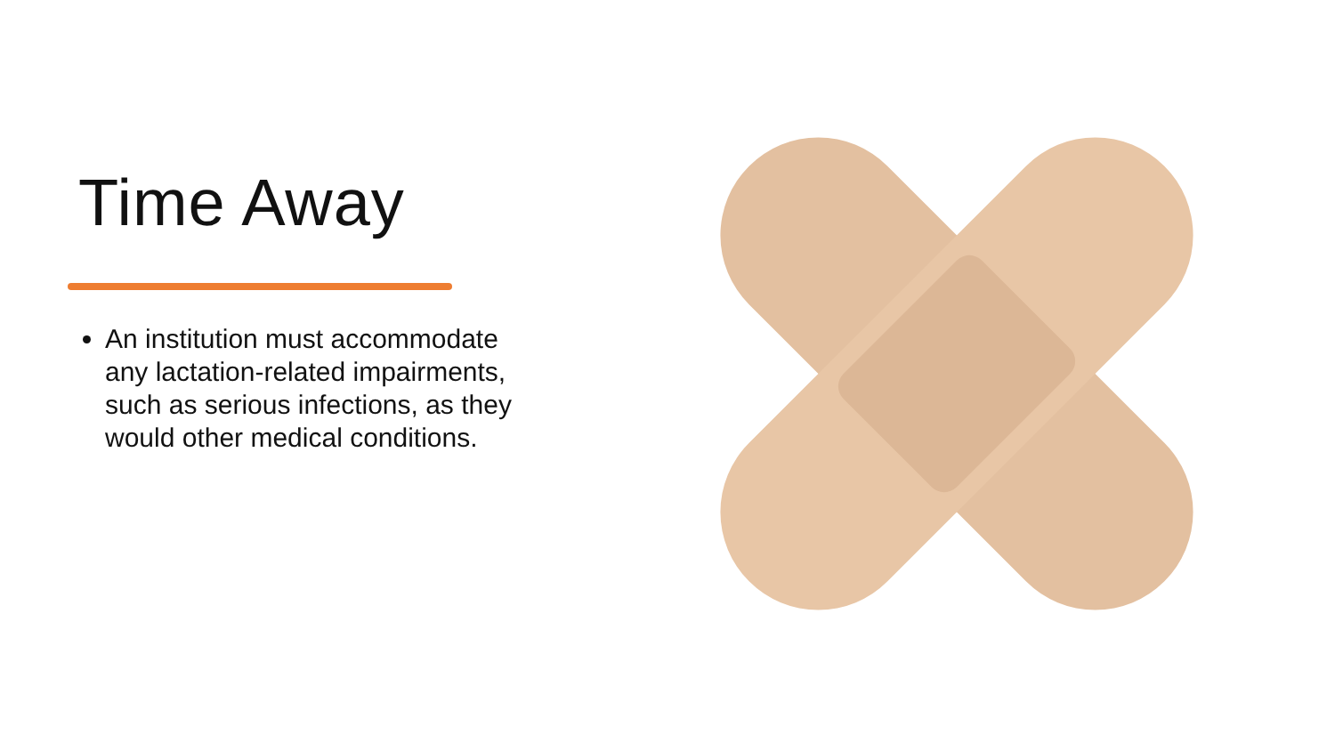Time Away
An institution must accommodate any lactation-related impairments, such as serious infections, as they would other medical conditions.